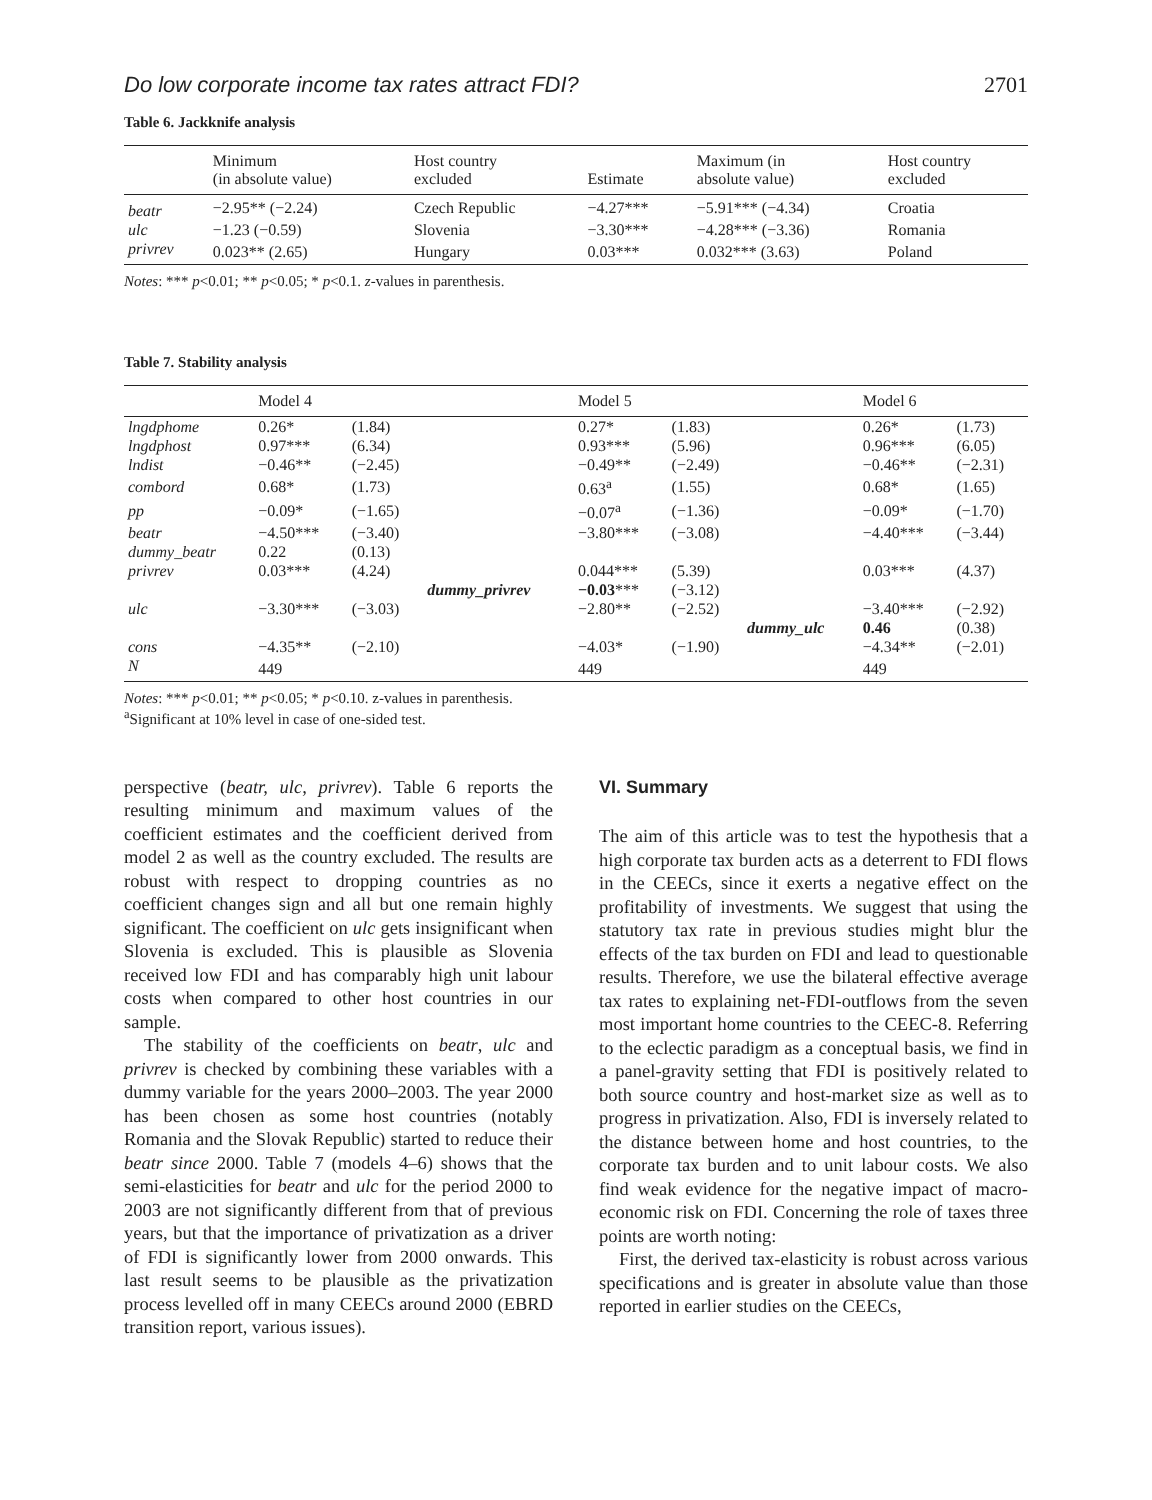Do low corporate income tax rates attract FDI? 2701
Table 6. Jackknife analysis
| | Minimum (in absolute value) | Host country excluded | Estimate | Maximum (in absolute value) | Host country excluded |
| --- | --- | --- | --- | --- | --- |
| beatr | −2.95** (−2.24) | Czech Republic | −4.27*** | −5.91*** (−4.34) | Croatia |
| ulc | −1.23 (−0.59) | Slovenia | −3.30*** | −4.28*** (−3.36) | Romania |
| privrev | 0.023** (2.65) | Hungary | 0.03*** | 0.032*** (3.63) | Poland |
Notes: *** p<0.01; ** p<0.05; * p<0.1. z-values in parenthesis.
Table 7. Stability analysis
| | Model 4 | | | Model 5 | | | Model 6 | |
| --- | --- | --- | --- | --- | --- | --- | --- | --- |
| lngdphome | 0.26* | (1.84) | | 0.27* | (1.83) | | 0.26* | (1.73) |
| lngdphost | 0.97*** | (6.34) | | 0.93*** | (5.96) | | 0.96*** | (6.05) |
| lndist | −0.46** | (−2.45) | | −0.49** | (−2.49) | | −0.46** | (−2.31) |
| combord | 0.68* | (1.73) | | 0.63<sup>a</sup> | (1.55) | | 0.68* | (1.65) |
| pp | −0.09* | (−1.65) | | −0.07<sup>a</sup> | (−1.36) | | −0.09* | (−1.70) |
| beatr | −4.50*** | (−3.40) | | −3.80*** | (−3.08) | | −4.40*** | (−3.44) |
| dummy_beatr | 0.22 | (0.13) | | | | | | |
| privrev | 0.03*** | (4.24) | | 0.044*** | (5.39) | | 0.03*** | (4.37) |
| | | | dummy_privrev | −0.03 *** | (−3.12) | | | |
| ulc | −3.30*** | (−3.03) | | −2.80** | (−2.52) | | −3.40*** | (−2.92) |
| | | | | | | dummy_ulc | 0.46 | (0.38) |
| cons | −4.35** | (−2.10) | | −4.03* | (−1.90) | | −4.34** | (−2.01) |
| N | 449 | | | 449 | | | 449 | |
Notes: *** p<0.01; ** p<0.05; * p<0.10. z-values in parenthesis.
<sup>a</sup> Significant at 10% level in case of one-sided test.
perspective (beatr, ulc, privrev). Table 6 reports the resulting minimum and maximum values of the coefficient estimates and the coefficient derived from model 2 as well as the country excluded. The results are robust with respect to dropping countries as no coefficient changes sign and all but one remain highly significant. The coefficient on ulc gets insignificant when Slovenia is excluded. This is plausible as Slovenia received low FDI and has comparably high unit labour costs when compared to other host countries in our sample.
The stability of the coefficients on beatr, ulc and privrev is checked by combining these variables with a dummy variable for the years 2000–2003. The year 2000 has been chosen as some host countries (notably Romania and the Slovak Republic) started to reduce their beatr since 2000. Table 7 (models 4–6) shows that the semi-elasticities for beatr and ulc for the period 2000 to 2003 are not significantly different from that of previous years, but that the importance of privatization as a driver of FDI is significantly lower from 2000 onwards. This last result seems to be plausible as the privatization process levelled off in many CEECs around 2000 (EBRD transition report, various issues).
VI. Summary
The aim of this article was to test the hypothesis that a high corporate tax burden acts as a deterrent to FDI flows in the CEECs, since it exerts a negative effect on the profitability of investments. We suggest that using the statutory tax rate in previous studies might blur the effects of the tax burden on FDI and lead to questionable results. Therefore, we use the bilateral effective average tax rates to explaining net-FDI-outflows from the seven most important home countries to the CEEC-8. Referring to the eclectic paradigm as a conceptual basis, we find in a panel-gravity setting that FDI is positively related to both source country and host-market size as well as to progress in privatization. Also, FDI is inversely related to the distance between home and host countries, to the corporate tax burden and to unit labour costs. We also find weak evidence for the negative impact of macro-economic risk on FDI. Concerning the role of taxes three points are worth noting:
First, the derived tax-elasticity is robust across various specifications and is greater in absolute value than those reported in earlier studies on the CEECs,